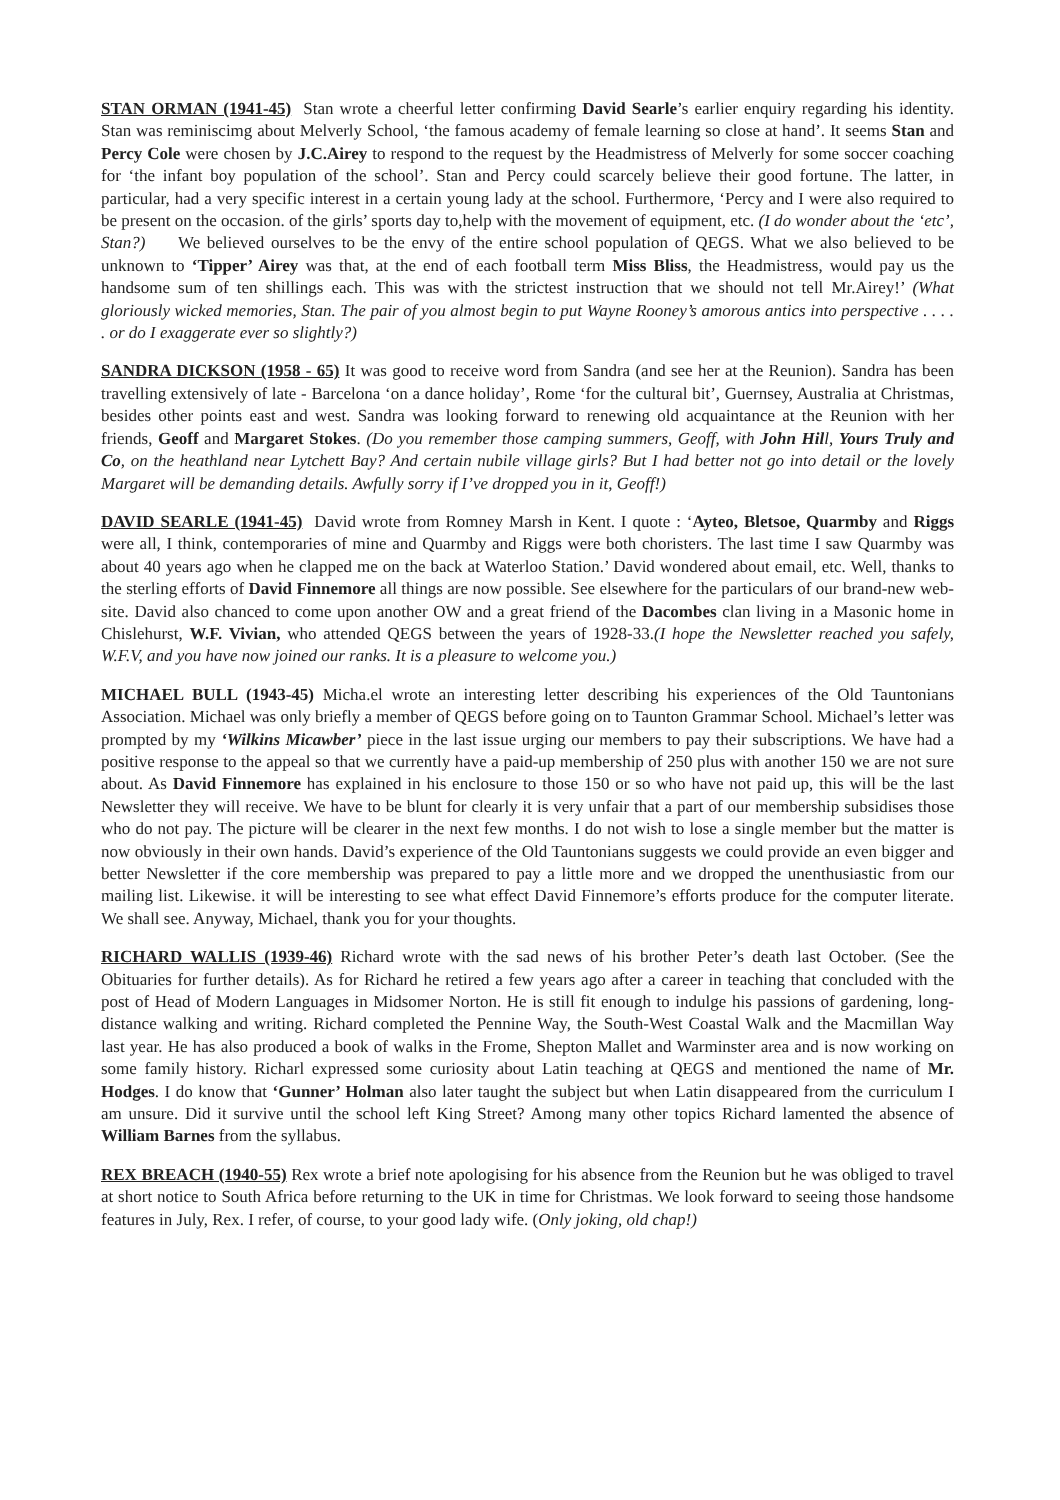STAN ORMAN (1941-45) Stan wrote a cheerful letter confirming David Searle’s earlier enquiry regarding his identity. Stan was reminiscimg about Melverly School, ‘the famous academy of female learning so close at hand’. It seems Stan and Percy Cole were chosen by J.C.Airey to respond to the request by the Headmistress of Melverly for some soccer coaching for ‘the infant boy population of the school’. Stan and Percy could scarcely believe their good fortune. The latter, in particular, had a very specific interest in a certain young lady at the school. Furthermore, ‘Percy and I were also required to be present on the occasion. of the girls’ sports day to,help with the movement of equipment, etc. (I do wonder about the ‘etc’, Stan?) We believed ourselves to be the envy of the entire school population of QEGS. What we also believed to be unknown to ‘Tipper’ Airey was that, at the end of each football term Miss Bliss, the Headmistress, would pay us the handsome sum of ten shillings each. This was with the strictest instruction that we should not tell Mr.Airey!’ (What gloriously wicked memories, Stan. The pair of you almost begin to put Wayne Rooney’s amorous antics into perspective . . . . . or do I exaggerate ever so slightly?)
SANDRA DICKSON (1958 - 65) It was good to receive word from Sandra (and see her at the Reunion). Sandra has been travelling extensively of late - Barcelona ‘on a dance holiday’, Rome ‘for the cultural bit’, Guernsey, Australia at Christmas, besides other points east and west. Sandra was looking forward to renewing old acquaintance at the Reunion with her friends, Geoff and Margaret Stokes. (Do you remember those camping summers, Geoff, with John Hill, Yours Truly and Co, on the heathland near Lytchett Bay? And certain nubile village girls? But I had better not go into detail or the lovely Margaret will be demanding details. Awfully sorry if I’ve dropped you in it, Geoff!)
DAVID SEARLE (1941-45) David wrote from Romney Marsh in Kent. I quote : ‘Ayteo, Bletsoe, Quarmby and Riggs were all, I think, contemporaries of mine and Quarmby and Riggs were both choristers. The last time I saw Quarmby was about 40 years ago when he clapped me on the back at Waterloo Station.’ David wondered about email, etc. Well, thanks to the sterling efforts of David Finnemore all things are now possible. See elsewhere for the particulars of our brand-new web-site. David also chanced to come upon another OW and a great friend of the Dacombes clan living in a Masonic home in Chislehurst, W.F. Vivian, who attended QEGS between the years of 1928-33.(I hope the Newsletter reached you safely, W.F.V, and you have now joined our ranks. It is a pleasure to welcome you.)
MICHAEL BULL (1943-45) Micha.el wrote an interesting letter describing his experiences of the Old Tauntonians Association. Michael was only briefly a member of QEGS before going on to Taunton Grammar School. Michael’s letter was prompted by my ‘Wilkins Micawber’ piece in the last issue urging our members to pay their subscriptions. We have had a positive response to the appeal so that we currently have a paid-up membership of 250 plus with another 150 we are not sure about. As David Finnemore has explained in his enclosure to those 150 or so who have not paid up, this will be the last Newsletter they will receive. We have to be blunt for clearly it is very unfair that a part of our membership subsidises those who do not pay. The picture will be clearer in the next few months. I do not wish to lose a single member but the matter is now obviously in their own hands. David’s experience of the Old Tauntonians suggests we could provide an even bigger and better Newsletter if the core membership was prepared to pay a little more and we dropped the unenthusiastic from our mailing list. Likewise. it will be interesting to see what effect David Finnemore’s efforts produce for the computer literate. We shall see. Anyway, Michael, thank you for your thoughts.
RICHARD WALLIS (1939-46) Richard wrote with the sad news of his brother Peter’s death last October. (See the Obituaries for further details). As for Richard he retired a few years ago after a career in teaching that concluded with the post of Head of Modern Languages in Midsomer Norton. He is still fit enough to indulge his passions of gardening, long-distance walking and writing. Richard completed the Pennine Way, the South-West Coastal Walk and the Macmillan Way last year. He has also produced a book of walks in the Frome, Shepton Mallet and Warminster area and is now working on some family history. Richarl expressed some curiosity about Latin teaching at QEGS and mentioned the name of Mr. Hodges. I do know that ‘Gunner’ Holman also later taught the subject but when Latin disappeared from the curriculum I am unsure. Did it survive until the school left King Street? Among many other topics Richard lamented the absence of William Barnes from the syllabus.
REX BREACH (1940-55) Rex wrote a brief note apologising for his absence from the Reunion but he was obliged to travel at short notice to South Africa before returning to the UK in time for Christmas. We look forward to seeing those handsome features in July, Rex. I refer, of course, to your good lady wife. (Only joking, old chap!)